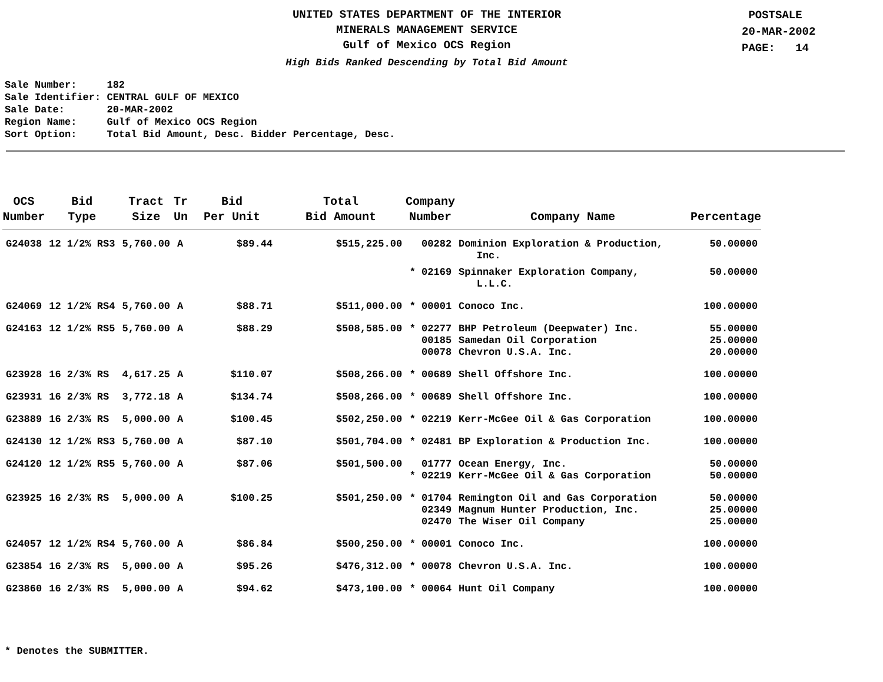UNITED STATES DEPARTMENT OF THE INTERIOR
MINERALS MANAGEMENT SERVICE
Gulf of Mexico OCS Region
High Bids Ranked Descending by Total Bid Amount
POSTSALE
20-MAR-2002
PAGE: 14
Sale Number: 182 Sale Identifier: CENTRAL GULF OF MEXICO Sale Date: 20-MAR-2002 Region Name: Gulf of Mexico OCS Region Sort Option: Total Bid Amount, Desc. Bidder Percentage, Desc.
| OCS Number | Bid Type | Tract Size | Tr Un | Bid Per Unit | Total Bid Amount | Company Number | Company Name | Percentage |
| --- | --- | --- | --- | --- | --- | --- | --- | --- |
| G24038 | 12 1/2% RS3 | 5,760.00 | A | $89.44 | $515,225.00 | 00282 | Dominion Exploration & Production, Inc. | 50.00000 |
| | | | | | | * 02169 | Spinnaker Exploration Company, L.L.C. | 50.00000 |
| G24069 | 12 1/2% RS4 | 5,760.00 | A | $88.71 | $511,000.00 | * 00001 | Conoco Inc. | 100.00000 |
| G24163 | 12 1/2% RS5 | 5,760.00 | A | $88.29 | $508,585.00 | * 02277 00185 00078 | BHP Petroleum (Deepwater) Inc. Samedan Oil Corporation Chevron U.S.A. Inc. | 55.00000 25.00000 20.00000 |
| G23928 | 16 2/3% RS | 4,617.25 | A | $110.07 | $508,266.00 | * 00689 | Shell Offshore Inc. | 100.00000 |
| G23931 | 16 2/3% RS | 3,772.18 | A | $134.74 | $508,266.00 | * 00689 | Shell Offshore Inc. | 100.00000 |
| G23889 | 16 2/3% RS | 5,000.00 | A | $100.45 | $502,250.00 | * 02219 | Kerr-McGee Oil & Gas Corporation | 100.00000 |
| G24130 | 12 1/2% RS3 | 5,760.00 | A | $87.10 | $501,704.00 | * 02481 | BP Exploration & Production Inc. | 100.00000 |
| G24120 | 12 1/2% RS5 | 5,760.00 | A | $87.06 | $501,500.00 | 01777 * 02219 | Ocean Energy, Inc. Kerr-McGee Oil & Gas Corporation | 50.00000 50.00000 |
| G23925 | 16 2/3% RS | 5,000.00 | A | $100.25 | $501,250.00 | * 01704 02349 02470 | Remington Oil and Gas Corporation Magnum Hunter Production, Inc. The Wiser Oil Company | 50.00000 25.00000 25.00000 |
| G24057 | 12 1/2% RS4 | 5,760.00 | A | $86.84 | $500,250.00 | * 00001 | Conoco Inc. | 100.00000 |
| G23854 | 16 2/3% RS | 5,000.00 | A | $95.26 | $476,312.00 | * 00078 | Chevron U.S.A. Inc. | 100.00000 |
| G23860 | 16 2/3% RS | 5,000.00 | A | $94.62 | $473,100.00 | * 00064 | Hunt Oil Company | 100.00000 |
* Denotes the SUBMITTER.